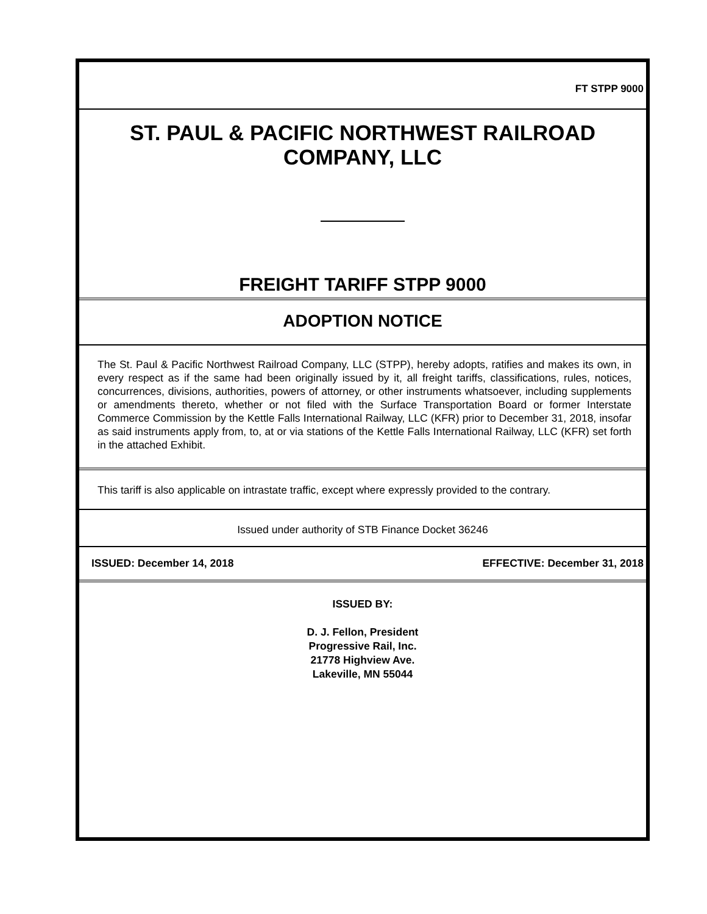FT STPP 9000
ST. PAUL & PACIFIC NORTHWEST RAILROAD COMPANY, LLC
FREIGHT TARIFF STPP 9000
ADOPTION NOTICE
The St. Paul & Pacific Northwest Railroad Company, LLC (STPP), hereby adopts, ratifies and makes its own, in every respect as if the same had been originally issued by it, all freight tariffs, classifications, rules, notices, concurrences, divisions, authorities, powers of attorney, or other instruments whatsoever, including supplements or amendments thereto, whether or not filed with the Surface Transportation Board or former Interstate Commerce Commission by the Kettle Falls International Railway, LLC (KFR) prior to December 31, 2018, insofar as said instruments apply from, to, at or via stations of the Kettle Falls International Railway, LLC (KFR) set forth in the attached Exhibit.
This tariff is also applicable on intrastate traffic, except where expressly provided to the contrary.
Issued under authority of STB Finance Docket 36246
ISSUED: December 14, 2018 EFFECTIVE: December 31, 2018
ISSUED BY:
D. J. Fellon, President
Progressive Rail, Inc.
21778 Highview Ave.
Lakeville, MN 55044